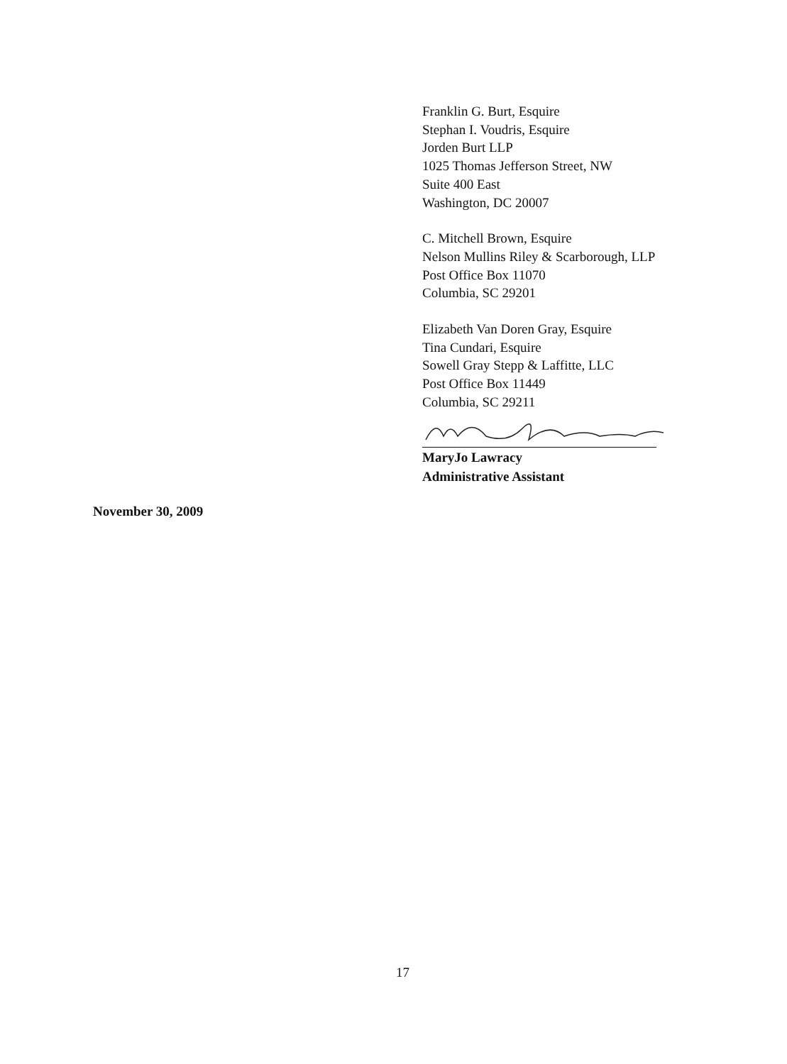Franklin G. Burt, Esquire
Stephan I. Voudris, Esquire
Jorden Burt LLP
1025 Thomas Jefferson Street, NW
Suite 400 East
Washington, DC 20007
C. Mitchell Brown, Esquire
Nelson Mullins Riley & Scarborough, LLP
Post Office Box 11070
Columbia, SC 29201
Elizabeth Van Doren Gray, Esquire
Tina Cundari, Esquire
Sowell Gray Stepp & Laffitte, LLC
Post Office Box 11449
Columbia, SC 29211
MaryJo Lawracy
Administrative Assistant
November 30, 2009
17